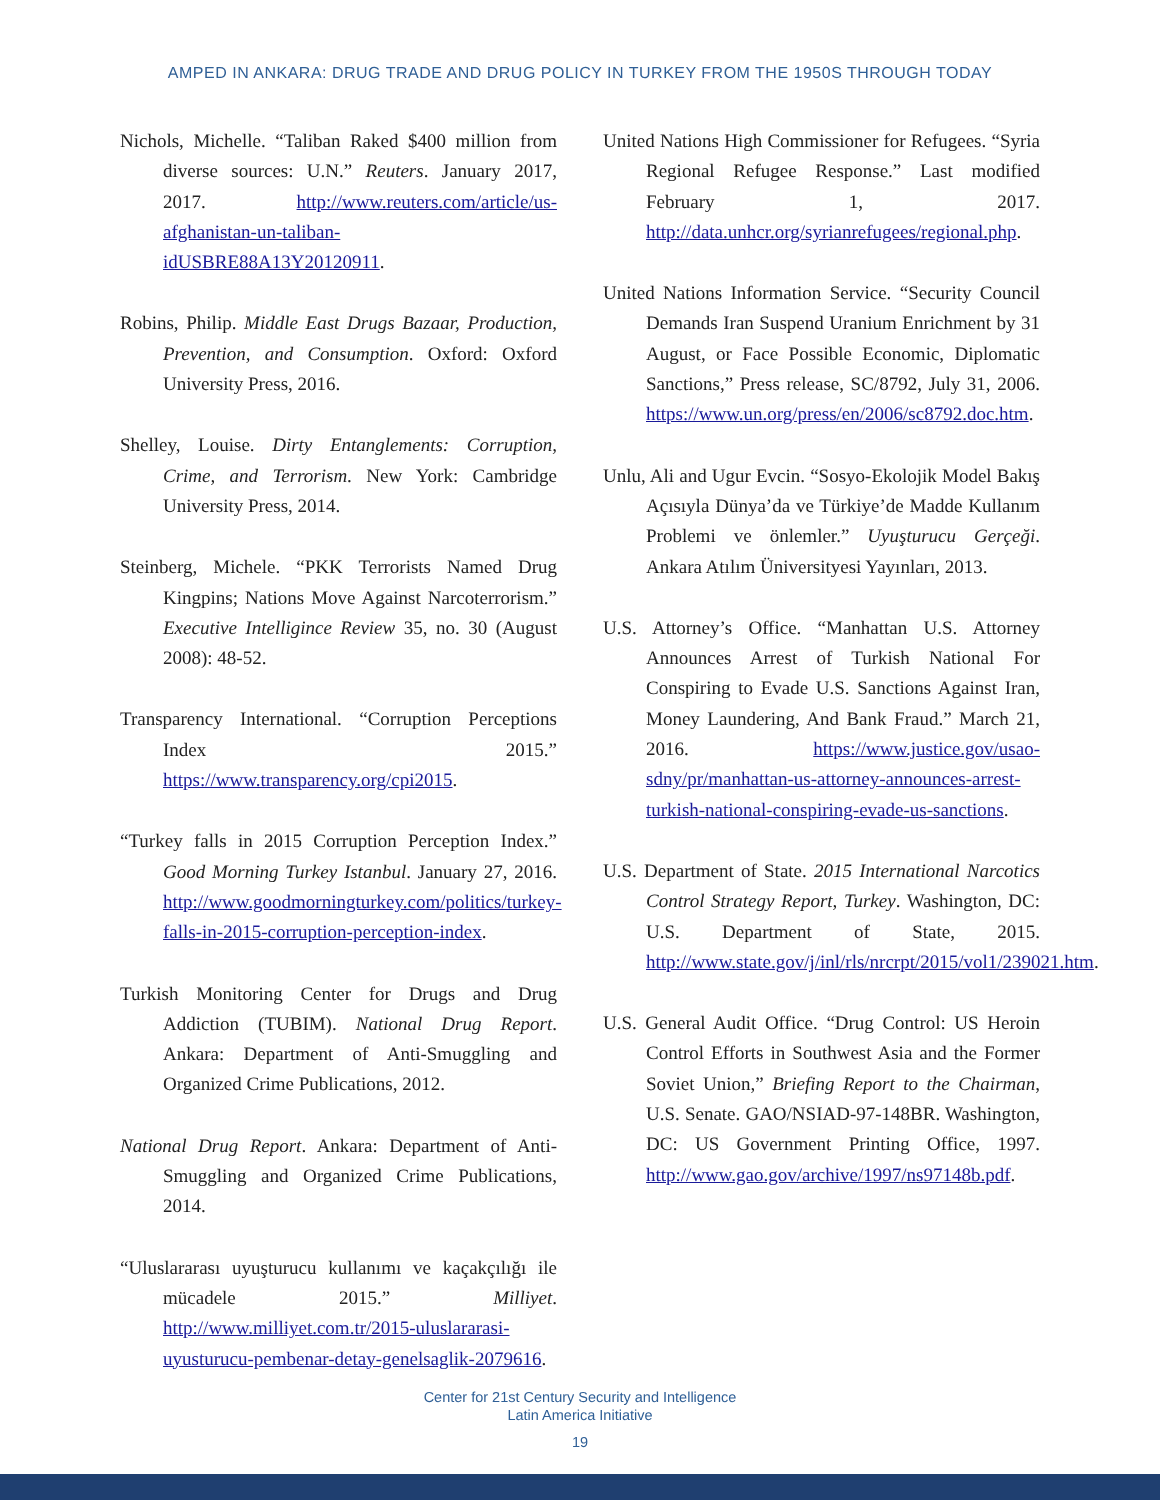AMPED IN ANKARA: DRUG TRADE AND DRUG POLICY IN TURKEY FROM THE 1950S THROUGH TODAY
Nichols, Michelle. “Taliban Raked $400 million from diverse sources: U.N.” Reuters. January 2017, 2017. http://www.reuters.com/article/us-afghanistan-un-taliban-idUSBRE88A13Y20120911.
Robins, Philip. Middle East Drugs Bazaar, Production, Prevention, and Consumption. Oxford: Oxford University Press, 2016.
Shelley, Louise. Dirty Entanglements: Corruption, Crime, and Terrorism. New York: Cambridge University Press, 2014.
Steinberg, Michele. “PKK Terrorists Named Drug Kingpins; Nations Move Against Narcoterrorism.” Executive Intelligince Review 35, no. 30 (August 2008): 48-52.
Transparency International. “Corruption Perceptions Index 2015.” https://www.transparency.org/cpi2015.
“Turkey falls in 2015 Corruption Perception Index.” Good Morning Turkey Istanbul. January 27, 2016. http://www.goodmorningturkey.com/politics/turkey-falls-in-2015-corruption-perception-index.
Turkish Monitoring Center for Drugs and Drug Addiction (TUBIM). National Drug Report. Ankara: Department of Anti-Smuggling and Organized Crime Publications, 2012.
National Drug Report. Ankara: Department of Anti-Smuggling and Organized Crime Publications, 2014.
“Uluslararası uyuşturucu kullanımı ve kaçakçılığı ile mücadele 2015.” Milliyet. http://www.milliyet.com.tr/2015-uluslararasi-uyusturucu-pembenar-detay-genelsaglik-2079616.
United Nations High Commissioner for Refugees. “Syria Regional Refugee Response.” Last modified February 1, 2017. http://data.unhcr.org/syrianrefugees/regional.php.
United Nations Information Service. “Security Council Demands Iran Suspend Uranium Enrichment by 31 August, or Face Possible Economic, Diplomatic Sanctions,” Press release, SC/8792, July 31, 2006. https://www.un.org/press/en/2006/sc8792.doc.htm.
Unlu, Ali and Ugur Evcin. “Sosyo-Ekolojik Model Bakış Açısıyla Dünya’da ve Türkiye’de Madde Kullanım Problemi ve önlemler.” Uyuşturucu Gerçeği. Ankara Atılım Üniversityesi Yayınları, 2013.
U.S. Attorney’s Office. “Manhattan U.S. Attorney Announces Arrest of Turkish National For Conspiring to Evade U.S. Sanctions Against Iran, Money Laundering, And Bank Fraud.” March 21, 2016. https://www.justice.gov/usao-sdny/pr/manhattan-us-attorney-announces-arrest-turkish-national-conspiring-evade-us-sanctions.
U.S. Department of State. 2015 International Narcotics Control Strategy Report, Turkey. Washington, DC: U.S. Department of State, 2015. http://www.state.gov/j/inl/rls/nrcrpt/2015/vol1/239021.htm.
U.S. General Audit Office. “Drug Control: US Heroin Control Efforts in Southwest Asia and the Former Soviet Union,” Briefing Report to the Chairman, U.S. Senate. GAO/NSIAD-97-148BR. Washington, DC: US Government Printing Office, 1997. http://www.gao.gov/archive/1997/ns97148b.pdf.
Center for 21st Century Security and Intelligence
Latin America Initiative
19